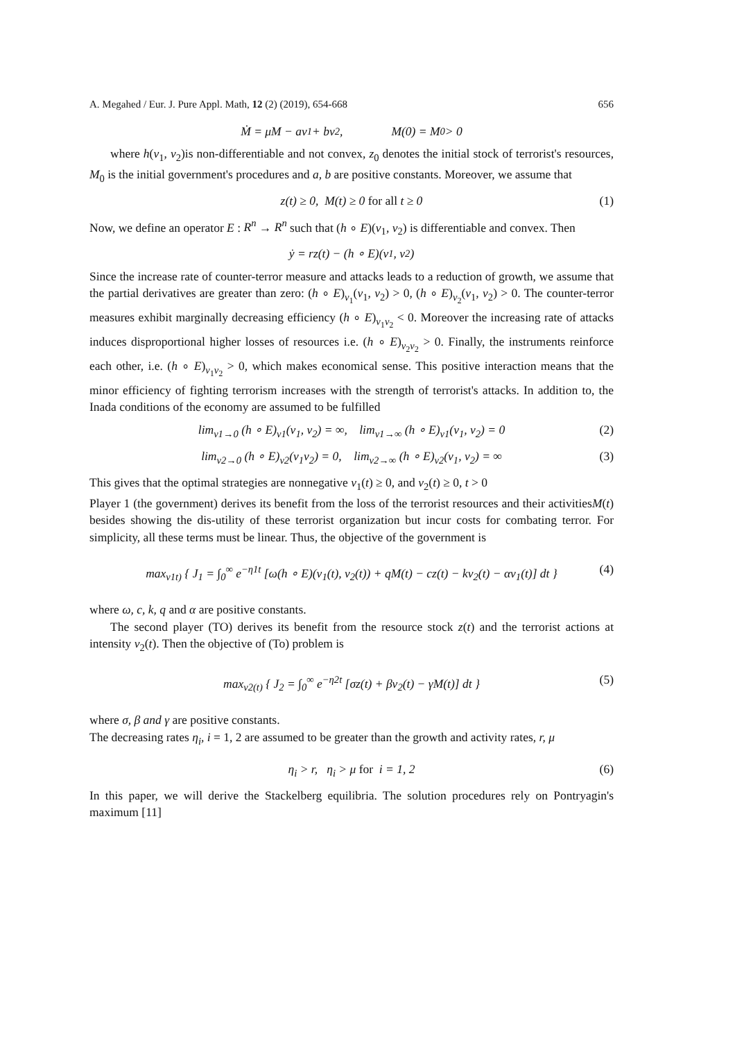A. Megahed / Eur. J. Pure Appl. Math, 12 (2) (2019), 654-668 656
Ṁ = μM − av<sub>1</sub> + bv<sub>2</sub>, M(0) = M<sub>0</sub> > 0
where h(v<sub>1</sub>, v<sub>2</sub>)is non-differentiable and not convex, z<sub>0</sub> denotes the initial stock of terrorist's resources, M<sub>0</sub> is the initial government's procedures and a, b are positive constants. Moreover, we assume that
z(t) ≥ 0, M(t) ≥ 0 for all t ≥ 0 (1)
Now, we define an operator E : R<sup>n</sup> → R<sup>n</sup> such that (h ∘ E)(v<sub>1</sub>, v<sub>2</sub>) is differentiable and convex. Then
ẏ = rz(t) − (h ∘ E)(v<sub>1</sub>, v<sub>2</sub>)
Since the increase rate of counter-terror measure and attacks leads to a reduction of growth, we assume that the partial derivatives are greater than zero: (h ∘ E)<sub>v<sub>1</sub></sub>(v<sub>1</sub>, v<sub>2</sub>) > 0, (h ∘ E)<sub>v<sub>2</sub></sub>(v<sub>1</sub>, v<sub>2</sub>) > 0. The counter-terror measures exhibit marginally decreasing efficiency (h ∘ E)<sub>v<sub>1</sub>v<sub>2</sub></sub> < 0. Moreover the increasing rate of attacks induces disproportional higher losses of resources i.e. (h ∘ E)<sub>v<sub>2</sub>v<sub>2</sub></sub> > 0. Finally, the instruments reinforce each other, i.e. (h ∘ E)<sub>v<sub>1</sub>v<sub>2</sub></sub> > 0, which makes economical sense. This positive interaction means that the minor efficiency of fighting terrorism increases with the strength of terrorist's attacks. In addition to, the Inada conditions of the economy are assumed to be fulfilled
lim<sub>v1→0</sub> (h ∘ E)<sub>v1</sub>(v<sub>1</sub>, v<sub>2</sub>) = ∞, lim<sub>v1→∞</sub> (h ∘ E)<sub>v1</sub>(v<sub>1</sub>, v<sub>2</sub>) = 0 (2)
lim<sub>v2→0</sub> (h ∘ E)<sub>v2</sub>(v<sub>1</sub>v<sub>2</sub>) = 0, lim<sub>v2→∞</sub> (h ∘ E)<sub>v2</sub>(v<sub>1</sub>, v<sub>2</sub>) = ∞ (3)
This gives that the optimal strategies are nonnegative v<sub>1</sub>(t) ≥ 0, and v<sub>2</sub>(t) ≥ 0, t > 0
Player 1 (the government) derives its benefit from the loss of the terrorist resources and their activitiesM(t) besides showing the dis-utility of these terrorist organization but incur costs for combating terror. For simplicity, all these terms must be linear. Thus, the objective of the government is
max<sub>v1t)</sub> { J<sub>1</sub> = ∫<sub>0</sub><sup>∞</sup> e<sup>−η1t</sup> [ω(h ∘ E)(v<sub>1</sub>(t), v<sub>2</sub>(t)) + qM(t) − cz(t) − kv<sub>2</sub>(t) − αv<sub>1</sub>(t)] dt } (4)
where ω, c, k, q and α are positive constants.
The second player (TO) derives its benefit from the resource stock z(t) and the terrorist actions at intensity v<sub>2</sub>(t). Then the objective of (To) problem is
max<sub>v2(t)</sub> { J<sub>2</sub> = ∫<sub>0</sub><sup>∞</sup> e<sup>−η2t</sup> [σz(t) + βv<sub>2</sub>(t) − γM(t)] dt } (5)
where σ, β and γ are positive constants.
The decreasing rates η<sub>i</sub>, i = 1, 2 are assumed to be greater than the growth and activity rates, r, μ
η<sub>i</sub> > r, η<sub>i</sub> > μ for i = 1, 2 (6)
In this paper, we will derive the Stackelberg equilibria. The solution procedures rely on Pontryagin's maximum [11]